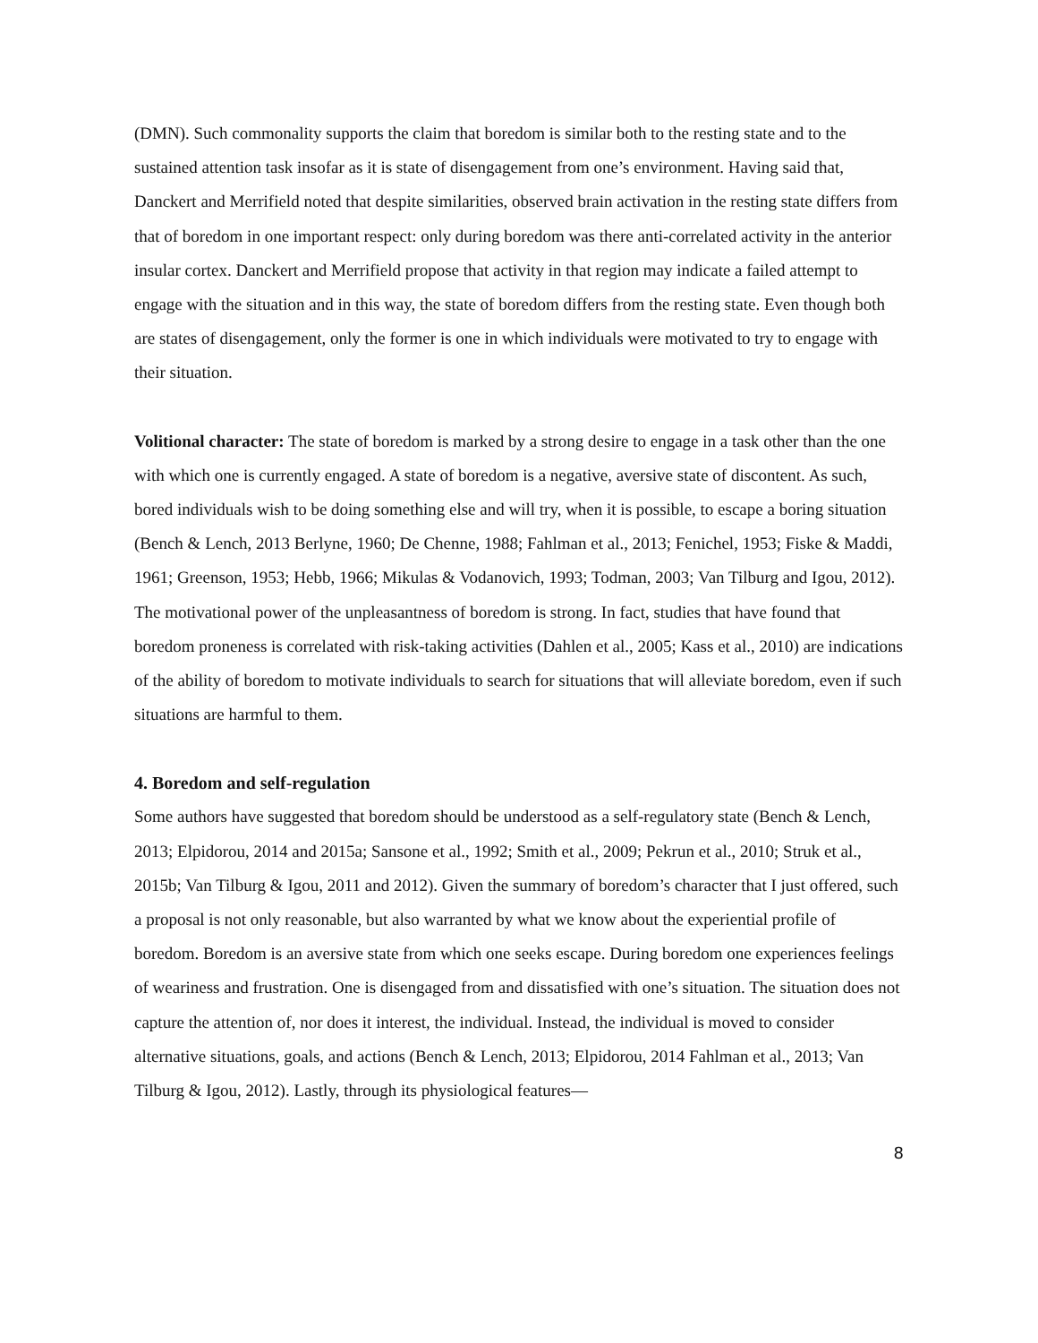(DMN). Such commonality supports the claim that boredom is similar both to the resting state and to the sustained attention task insofar as it is state of disengagement from one’s environment. Having said that, Danckert and Merrifield noted that despite similarities, observed brain activation in the resting state differs from that of boredom in one important respect: only during boredom was there anti-correlated activity in the anterior insular cortex. Danckert and Merrifield propose that activity in that region may indicate a failed attempt to engage with the situation and in this way, the state of boredom differs from the resting state. Even though both are states of disengagement, only the former is one in which individuals were motivated to try to engage with their situation.
Volitional character: The state of boredom is marked by a strong desire to engage in a task other than the one with which one is currently engaged. A state of boredom is a negative, aversive state of discontent. As such, bored individuals wish to be doing something else and will try, when it is possible, to escape a boring situation (Bench & Lench, 2013 Berlyne, 1960; De Chenne, 1988; Fahlman et al., 2013; Fenichel, 1953; Fiske & Maddi, 1961; Greenson, 1953; Hebb, 1966; Mikulas & Vodanovich, 1993; Todman, 2003; Van Tilburg and Igou, 2012). The motivational power of the unpleasantness of boredom is strong. In fact, studies that have found that boredom proneness is correlated with risk-taking activities (Dahlen et al., 2005; Kass et al., 2010) are indications of the ability of boredom to motivate individuals to search for situations that will alleviate boredom, even if such situations are harmful to them.
4. Boredom and self-regulation
Some authors have suggested that boredom should be understood as a self-regulatory state (Bench & Lench, 2013; Elpidorou, 2014 and 2015a; Sansone et al., 1992; Smith et al., 2009; Pekrun et al., 2010; Struk et al., 2015b; Van Tilburg & Igou, 2011 and 2012). Given the summary of boredom’s character that I just offered, such a proposal is not only reasonable, but also warranted by what we know about the experiential profile of boredom. Boredom is an aversive state from which one seeks escape. During boredom one experiences feelings of weariness and frustration. One is disengaged from and dissatisfied with one’s situation. The situation does not capture the attention of, nor does it interest, the individual. Instead, the individual is moved to consider alternative situations, goals, and actions (Bench & Lench, 2013; Elpidorou, 2014 Fahlman et al., 2013; Van Tilburg & Igou, 2012). Lastly, through its physiological features—
8